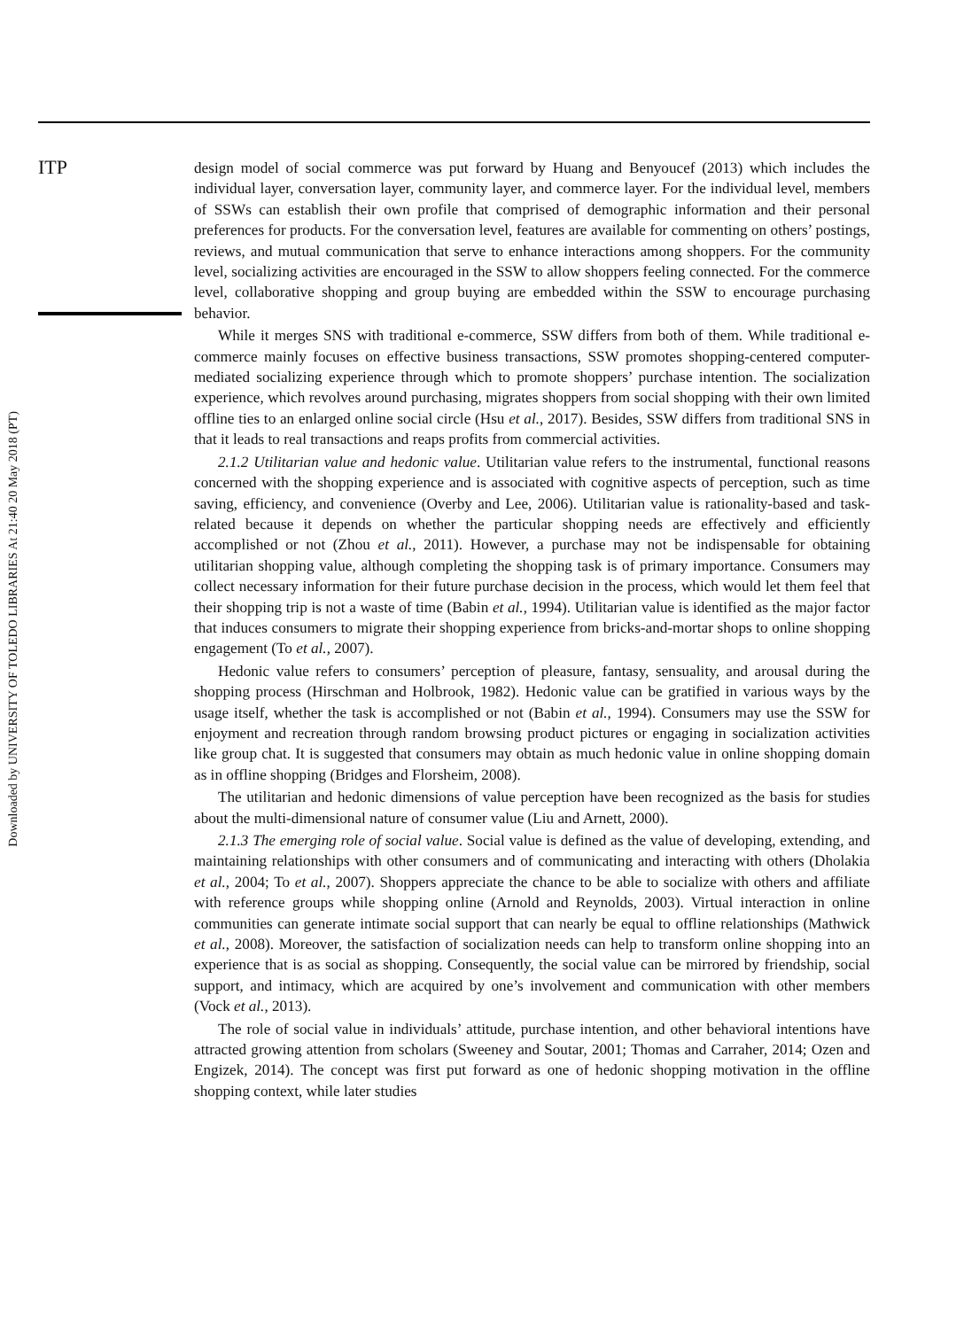ITP
Downloaded by UNIVERSITY OF TOLEDO LIBRARIES At 21:40 20 May 2018 (PT)
design model of social commerce was put forward by Huang and Benyoucef (2013) which includes the individual layer, conversation layer, community layer, and commerce layer. For the individual level, members of SSWs can establish their own profile that comprised of demographic information and their personal preferences for products. For the conversation level, features are available for commenting on others’ postings, reviews, and mutual communication that serve to enhance interactions among shoppers. For the community level, socializing activities are encouraged in the SSW to allow shoppers feeling connected. For the commerce level, collaborative shopping and group buying are embedded within the SSW to encourage purchasing behavior.
While it merges SNS with traditional e-commerce, SSW differs from both of them. While traditional e-commerce mainly focuses on effective business transactions, SSW promotes shopping-centered computer-mediated socializing experience through which to promote shoppers’ purchase intention. The socialization experience, which revolves around purchasing, migrates shoppers from social shopping with their own limited offline ties to an enlarged online social circle (Hsu et al., 2017). Besides, SSW differs from traditional SNS in that it leads to real transactions and reaps profits from commercial activities.
2.1.2 Utilitarian value and hedonic value. Utilitarian value refers to the instrumental, functional reasons concerned with the shopping experience and is associated with cognitive aspects of perception, such as time saving, efficiency, and convenience (Overby and Lee, 2006). Utilitarian value is rationality-based and task-related because it depends on whether the particular shopping needs are effectively and efficiently accomplished or not (Zhou et al., 2011). However, a purchase may not be indispensable for obtaining utilitarian shopping value, although completing the shopping task is of primary importance. Consumers may collect necessary information for their future purchase decision in the process, which would let them feel that their shopping trip is not a waste of time (Babin et al., 1994). Utilitarian value is identified as the major factor that induces consumers to migrate their shopping experience from bricks-and-mortar shops to online shopping engagement (To et al., 2007).
Hedonic value refers to consumers’ perception of pleasure, fantasy, sensuality, and arousal during the shopping process (Hirschman and Holbrook, 1982). Hedonic value can be gratified in various ways by the usage itself, whether the task is accomplished or not (Babin et al., 1994). Consumers may use the SSW for enjoyment and recreation through random browsing product pictures or engaging in socialization activities like group chat. It is suggested that consumers may obtain as much hedonic value in online shopping domain as in offline shopping (Bridges and Florsheim, 2008).
The utilitarian and hedonic dimensions of value perception have been recognized as the basis for studies about the multi-dimensional nature of consumer value (Liu and Arnett, 2000).
2.1.3 The emerging role of social value. Social value is defined as the value of developing, extending, and maintaining relationships with other consumers and of communicating and interacting with others (Dholakia et al., 2004; To et al., 2007). Shoppers appreciate the chance to be able to socialize with others and affiliate with reference groups while shopping online (Arnold and Reynolds, 2003). Virtual interaction in online communities can generate intimate social support that can nearly be equal to offline relationships (Mathwick et al., 2008). Moreover, the satisfaction of socialization needs can help to transform online shopping into an experience that is as social as shopping. Consequently, the social value can be mirrored by friendship, social support, and intimacy, which are acquired by one’s involvement and communication with other members (Vock et al., 2013).
The role of social value in individuals’ attitude, purchase intention, and other behavioral intentions have attracted growing attention from scholars (Sweeney and Soutar, 2001; Thomas and Carraher, 2014; Ozen and Engizek, 2014). The concept was first put forward as one of hedonic shopping motivation in the offline shopping context, while later studies